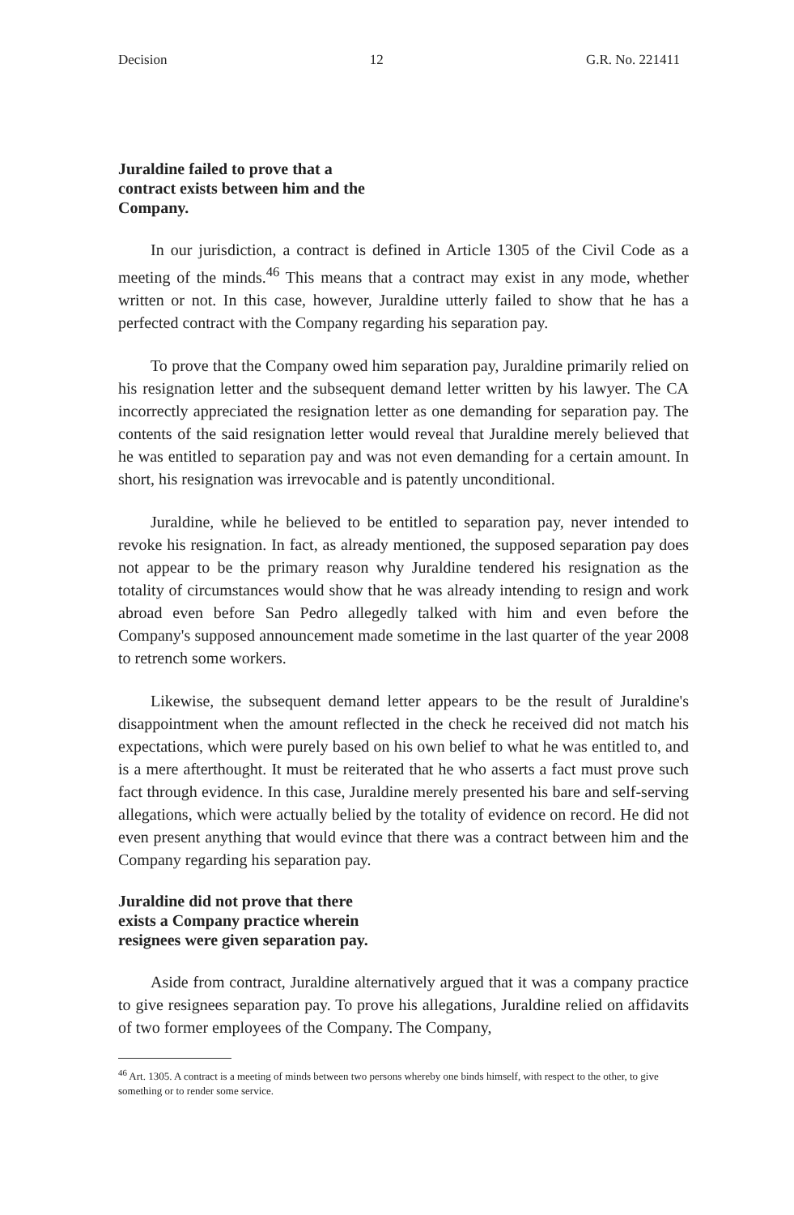Decision 12 G.R. No. 221411
Juraldine failed to prove that a contract exists between him and the Company.
In our jurisdiction, a contract is defined in Article 1305 of the Civil Code as a meeting of the minds.<sup>46</sup> This means that a contract may exist in any mode, whether written or not. In this case, however, Juraldine utterly failed to show that he has a perfected contract with the Company regarding his separation pay.
To prove that the Company owed him separation pay, Juraldine primarily relied on his resignation letter and the subsequent demand letter written by his lawyer. The CA incorrectly appreciated the resignation letter as one demanding for separation pay. The contents of the said resignation letter would reveal that Juraldine merely believed that he was entitled to separation pay and was not even demanding for a certain amount. In short, his resignation was irrevocable and is patently unconditional.
Juraldine, while he believed to be entitled to separation pay, never intended to revoke his resignation. In fact, as already mentioned, the supposed separation pay does not appear to be the primary reason why Juraldine tendered his resignation as the totality of circumstances would show that he was already intending to resign and work abroad even before San Pedro allegedly talked with him and even before the Company's supposed announcement made sometime in the last quarter of the year 2008 to retrench some workers.
Likewise, the subsequent demand letter appears to be the result of Juraldine's disappointment when the amount reflected in the check he received did not match his expectations, which were purely based on his own belief to what he was entitled to, and is a mere afterthought. It must be reiterated that he who asserts a fact must prove such fact through evidence. In this case, Juraldine merely presented his bare and self-serving allegations, which were actually belied by the totality of evidence on record. He did not even present anything that would evince that there was a contract between him and the Company regarding his separation pay.
Juraldine did not prove that there exists a Company practice wherein resignees were given separation pay.
Aside from contract, Juraldine alternatively argued that it was a company practice to give resignees separation pay. To prove his allegations, Juraldine relied on affidavits of two former employees of the Company. The Company,
<sup>46</sup> Art. 1305. A contract is a meeting of minds between two persons whereby one binds himself, with respect to the other, to give something or to render some service.